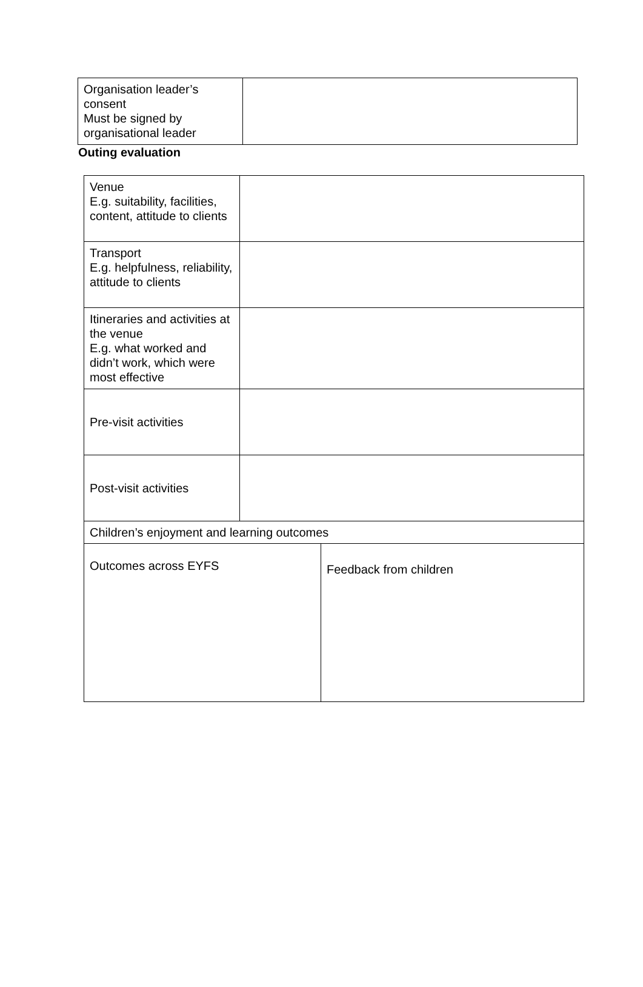| Organisation leader’s consent Must be signed by organisational leader | |
Outing evaluation
| Venue E.g. suitability, facilities, content, attitude to clients | | |
| Transport E.g. helpfulness, reliability, attitude to clients | | |
| Itineraries and activities at the venue E.g. what worked and didn’t work, which were most effective | | |
| Pre-visit activities | | |
| Post-visit activities | | |
| Children’s enjoyment and learning outcomes | | |
| Outcomes across EYFS | | Feedback from children |